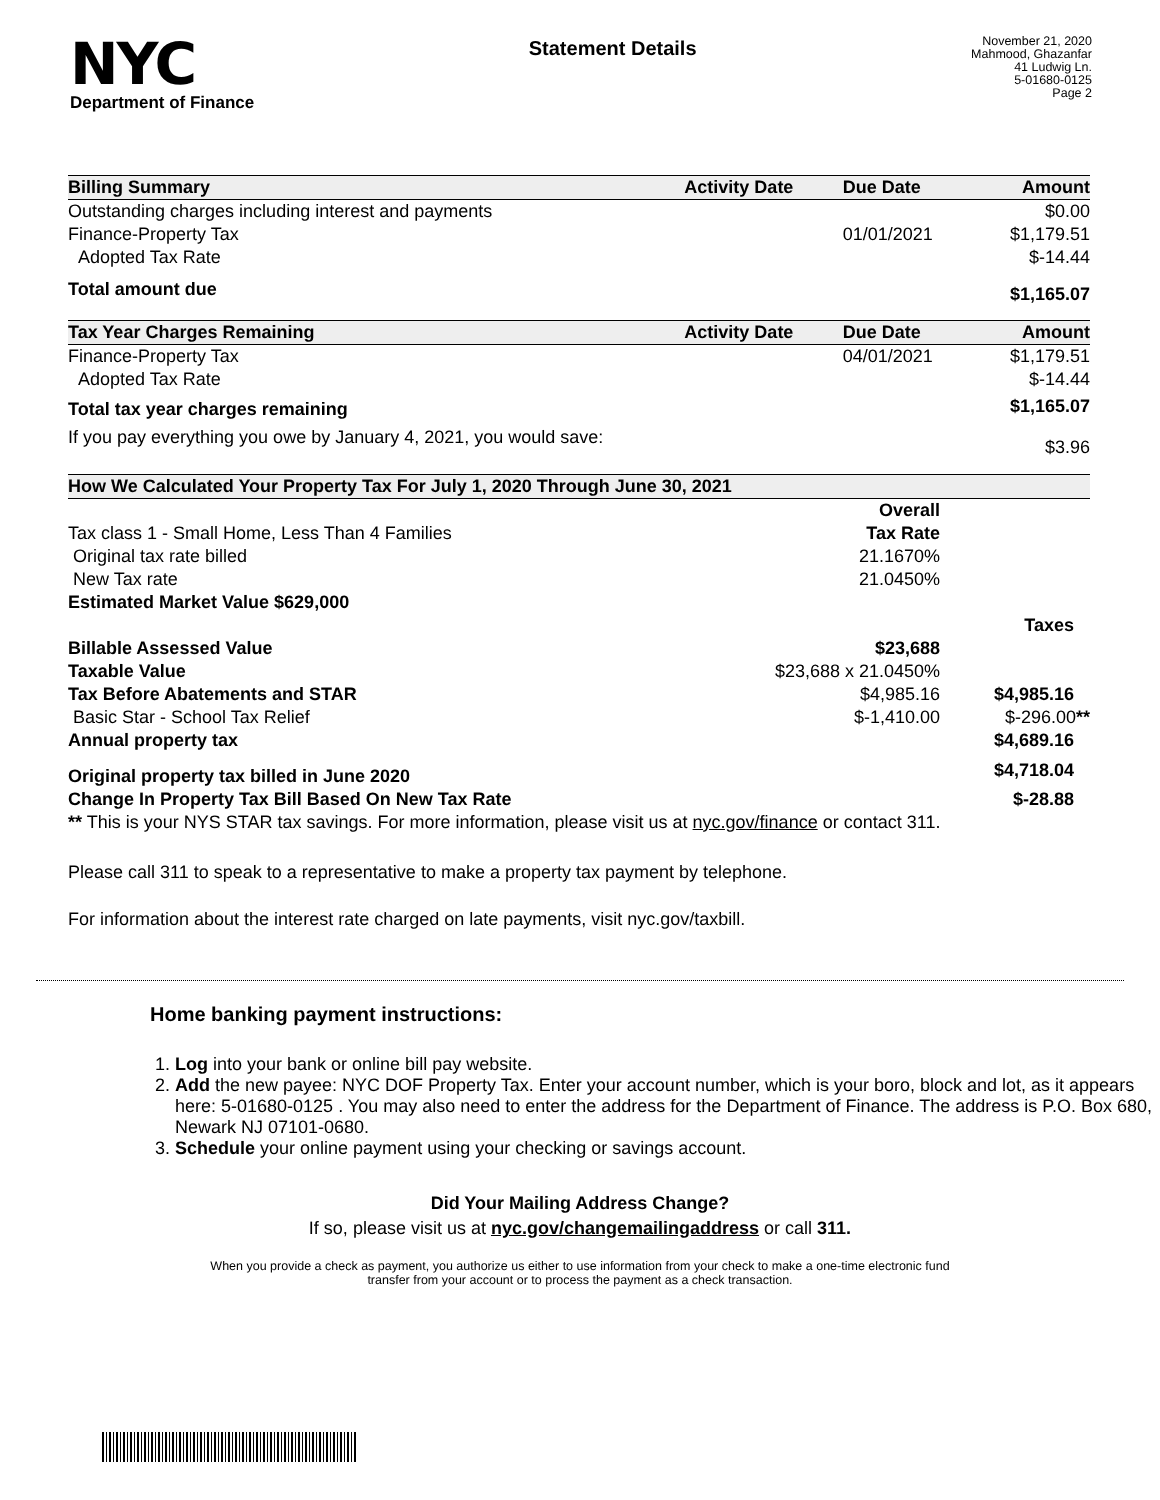NYC
Department of Finance
Statement Details
November 21, 2020
Mahmood, Ghazanfar
41 Ludwig Ln.
5-01680-0125
Page 2
| Billing Summary | Activity Date | Due Date | Amount |
| --- | --- | --- | --- |
| Outstanding charges including interest and payments | | | $0.00 |
| Finance-Property Tax | | 01/01/2021 | $1,179.51 |
| Adopted Tax Rate | | | $-14.44 |
| Total amount due | | | $1,165.07 |
| Tax Year Charges Remaining | Activity Date | Due Date | Amount |
| Finance-Property Tax | | 04/01/2021 | $1,179.51 |
| Adopted Tax Rate | | | $-14.44 |
| Total tax year charges remaining | | | $1,165.07 |
| If you pay everything you owe by January 4, 2021, you would save: | | | $3.96 |
| How We Calculated Your Property Tax For July 1, 2020 Through June 30, 2021 | | |
| --- | --- | --- |
| | Overall | |
| Tax class 1 - Small Home, Less Than 4 Families | Tax Rate | |
| Original tax rate billed | 21.1670% | |
| New Tax rate | 21.0450% | |
| Estimated Market Value $629,000 | | |
| | | Taxes |
| Billable Assessed Value | $23,688 | |
| Taxable Value | $23,688 x 21.0450% | |
| Tax Before Abatements and STAR | $4,985.16 | $4,985.16 |
| Basic Star - School Tax Relief | $-1,410.00 | $-296.00 ** |
| Annual property tax | | $4,689.16 |
| Original property tax billed in June 2020 | | $4,718.04 |
| Change In Property Tax Bill Based On New Tax Rate | | $-28.88 |
| ** This is your NYS STAR tax savings. For more information, please visit us at nyc.gov/finance or contact 311. | | |
Please call 311 to speak to a representative to make a property tax payment by telephone.
For information about the interest rate charged on late payments, visit nyc.gov/taxbill.
Home banking payment instructions:
1. Log into your bank or online bill pay website.
2. Add the new payee: NYC DOF Property Tax. Enter your account number, which is your boro, block and lot, as it appears here: 5-01680-0125 . You may also need to enter the address for the Department of Finance. The address is P.O. Box 680, Newark NJ 07101-0680.
3. Schedule your online payment using your checking or savings account.
Did Your Mailing Address Change?
If so, please visit us at nyc.gov/changemailingaddress or call 311.
When you provide a check as payment, you authorize us either to use information from your check to make a one-time electronic fund
transfer from your account or to process the payment as a check transaction.